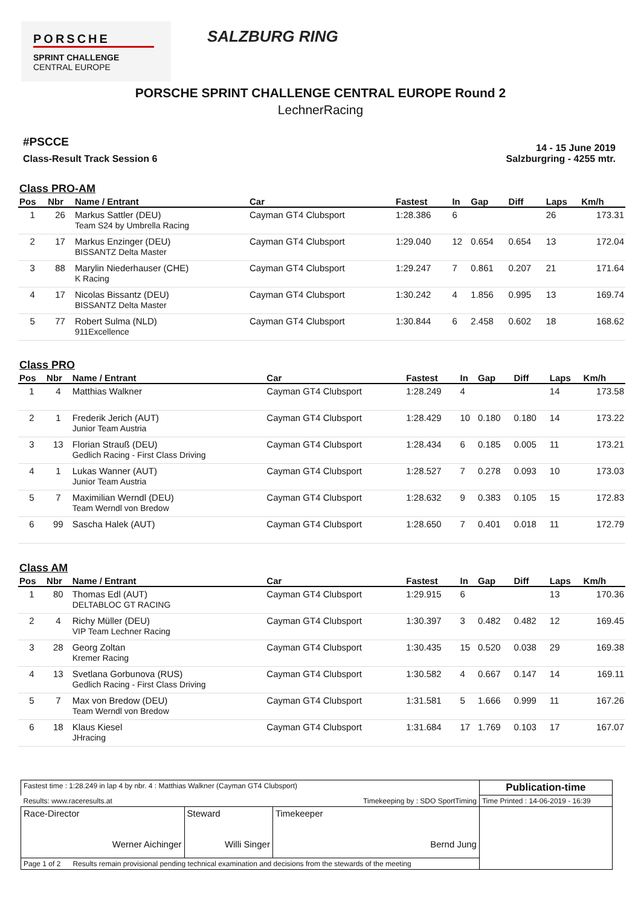PORSCHE
SPRINT CHALLENGE
CENTRAL EUROPE
SALZBURG RING
PORSCHE SPRINT CHALLENGE CENTRAL EUROPE Round 2
LechnerRacing
#PSCCE
Class-Result Track Session 6
14 - 15 June 2019
Salzburgring - 4255 mtr.
Class PRO-AM
| Pos | Nbr | Name / Entrant | Car | Fastest | In | Gap | Diff | Laps | Km/h |
| --- | --- | --- | --- | --- | --- | --- | --- | --- | --- |
| 1 | 26 | Markus Sattler (DEU) Team S24 by Umbrella Racing | Cayman GT4 Clubsport | 1:28.386 | 6 | | | 26 | 173.31 |
| 2 | 17 | Markus Enzinger (DEU) BISSANTZ Delta Master | Cayman GT4 Clubsport | 1:29.040 | 12 | 0.654 | 0.654 | 13 | 172.04 |
| 3 | 88 | Marylin Niederhauser (CHE) K Racing | Cayman GT4 Clubsport | 1:29.247 | 7 | 0.861 | 0.207 | 21 | 171.64 |
| 4 | 17 | Nicolas Bissantz (DEU) BISSANTZ Delta Master | Cayman GT4 Clubsport | 1:30.242 | 4 | 1.856 | 0.995 | 13 | 169.74 |
| 5 | 77 | Robert Sulma (NLD) 911Excellence | Cayman GT4 Clubsport | 1:30.844 | 6 | 2.458 | 0.602 | 18 | 168.62 |
Class PRO
| Pos | Nbr | Name / Entrant | Car | Fastest | In | Gap | Diff | Laps | Km/h |
| --- | --- | --- | --- | --- | --- | --- | --- | --- | --- |
| 1 | 4 | Matthias Walkner | Cayman GT4 Clubsport | 1:28.249 | 4 | | | 14 | 173.58 |
| 2 | 1 | Frederik Jerich (AUT) Junior Team Austria | Cayman GT4 Clubsport | 1:28.429 | 10 | 0.180 | 0.180 | 14 | 173.22 |
| 3 | 13 | Florian Strauß (DEU) Gedlich Racing - First Class Driving | Cayman GT4 Clubsport | 1:28.434 | 6 | 0.185 | 0.005 | 11 | 173.21 |
| 4 | 1 | Lukas Wanner (AUT) Junior Team Austria | Cayman GT4 Clubsport | 1:28.527 | 7 | 0.278 | 0.093 | 10 | 173.03 |
| 5 | 7 | Maximilian Werndl (DEU) Team Werndl von Bredow | Cayman GT4 Clubsport | 1:28.632 | 9 | 0.383 | 0.105 | 15 | 172.83 |
| 6 | 99 | Sascha Halek (AUT) | Cayman GT4 Clubsport | 1:28.650 | 7 | 0.401 | 0.018 | 11 | 172.79 |
Class AM
| Pos | Nbr | Name / Entrant | Car | Fastest | In | Gap | Diff | Laps | Km/h |
| --- | --- | --- | --- | --- | --- | --- | --- | --- | --- |
| 1 | 80 | Thomas Edl (AUT) DELTABLOC GT RACING | Cayman GT4 Clubsport | 1:29.915 | 6 | | | 13 | 170.36 |
| 2 | 4 | Richy Müller (DEU) VIP Team Lechner Racing | Cayman GT4 Clubsport | 1:30.397 | 3 | 0.482 | 0.482 | 12 | 169.45 |
| 3 | 28 | Georg Zoltan Kremer Racing | Cayman GT4 Clubsport | 1:30.435 | 15 | 0.520 | 0.038 | 29 | 169.38 |
| 4 | 13 | Svetlana Gorbunova (RUS) Gedlich Racing - First Class Driving | Cayman GT4 Clubsport | 1:30.582 | 4 | 0.667 | 0.147 | 14 | 169.11 |
| 5 | 7 | Max von Bredow (DEU) Team Werndl von Bredow | Cayman GT4 Clubsport | 1:31.581 | 5 | 1.666 | 0.999 | 11 | 167.26 |
| 6 | 18 | Klaus Kiesel JHracing | Cayman GT4 Clubsport | 1:31.684 | 17 | 1.769 | 0.103 | 17 | 167.07 |
| Fastest time : 1:28.249 in lap 4 by nbr. 4 : Matthias Walkner (Cayman GT4 Clubsport) | | | Publication-time |
| Results: www.raceresults.at | | Timekeeping by : SDO SportTiming | Time Printed : 14-06-2019 - 16:39 |
| Race-Director Werner Aichinger | Steward Willi Singer | Timekeeper Bernd Jung | |
| Page 1 of 2 Results remain provisional pending technical examination and decisions from the stewards of the meeting | | | |